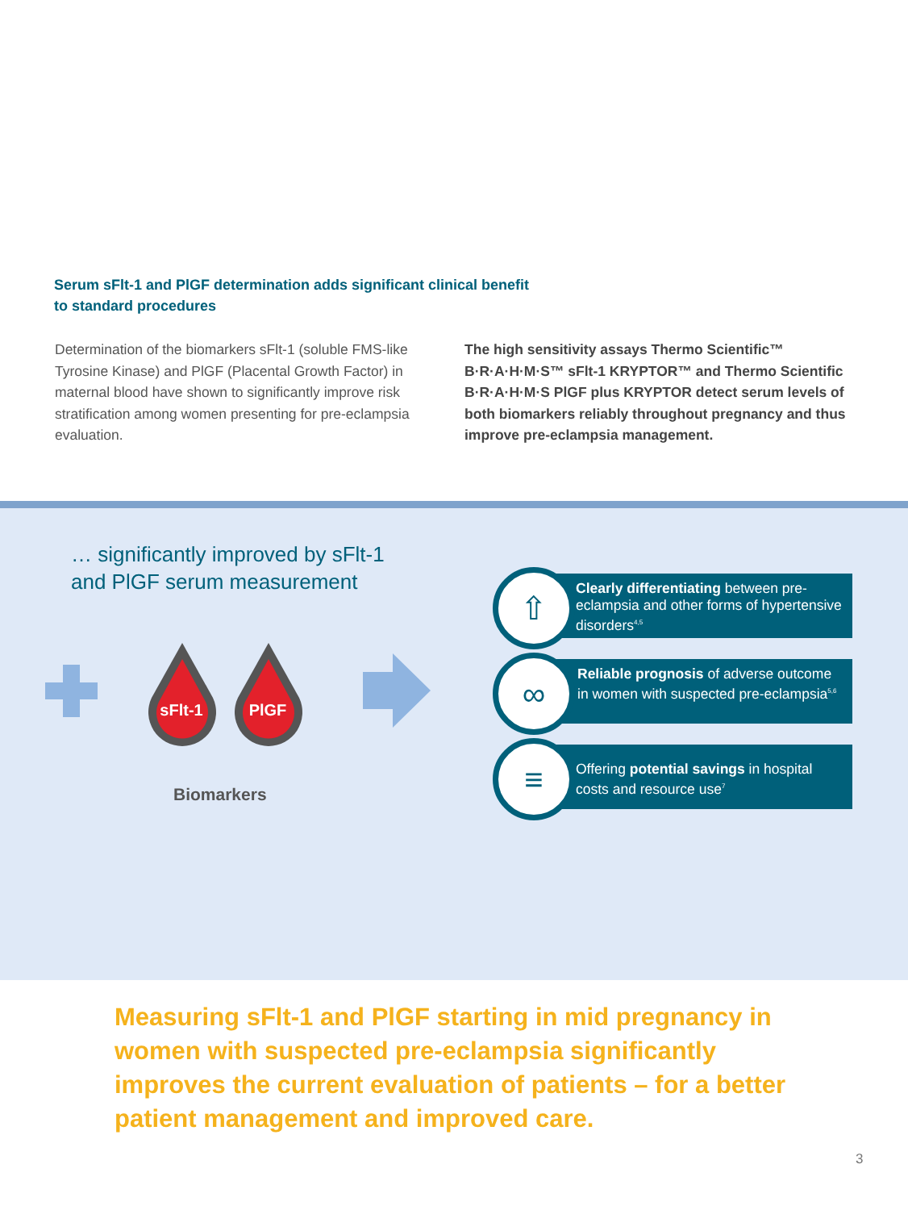Serum sFlt-1 and PlGF determination adds significant clinical benefit to standard procedures
Determination of the biomarkers sFlt-1 (soluble FMS-like Tyrosine Kinase) and PlGF (Placental Growth Factor) in maternal blood have shown to significantly improve risk stratification among women presenting for pre-eclampsia evaluation.
The high sensitivity assays Thermo Scientific™ B·R·A·H·M·S™ sFlt-1 KRYPTOR™ and Thermo Scientific B·R·A·H·M·S PlGF plus KRYPTOR detect serum levels of both biomarkers reliably throughout pregnancy and thus improve pre-eclampsia management.
… significantly improved by sFlt-1
and PlGF serum measurement
sFlt-1
PlGF
Biomarkers
Clearly differentiating between pre-eclampsia and other forms of hypertensive disorders<sup>4,5</sup>
Reliable prognosis of adverse outcome in women with suspected pre-eclampsia<sup>5,6</sup>
Offering potential savings in hospital costs and resource use<sup>7</sup>
⇧
∞
≡
Measuring sFlt-1 and PlGF starting in mid pregnancy in women with suspected pre-eclampsia significantly improves the current evaluation of patients – for a better patient management and improved care.
3